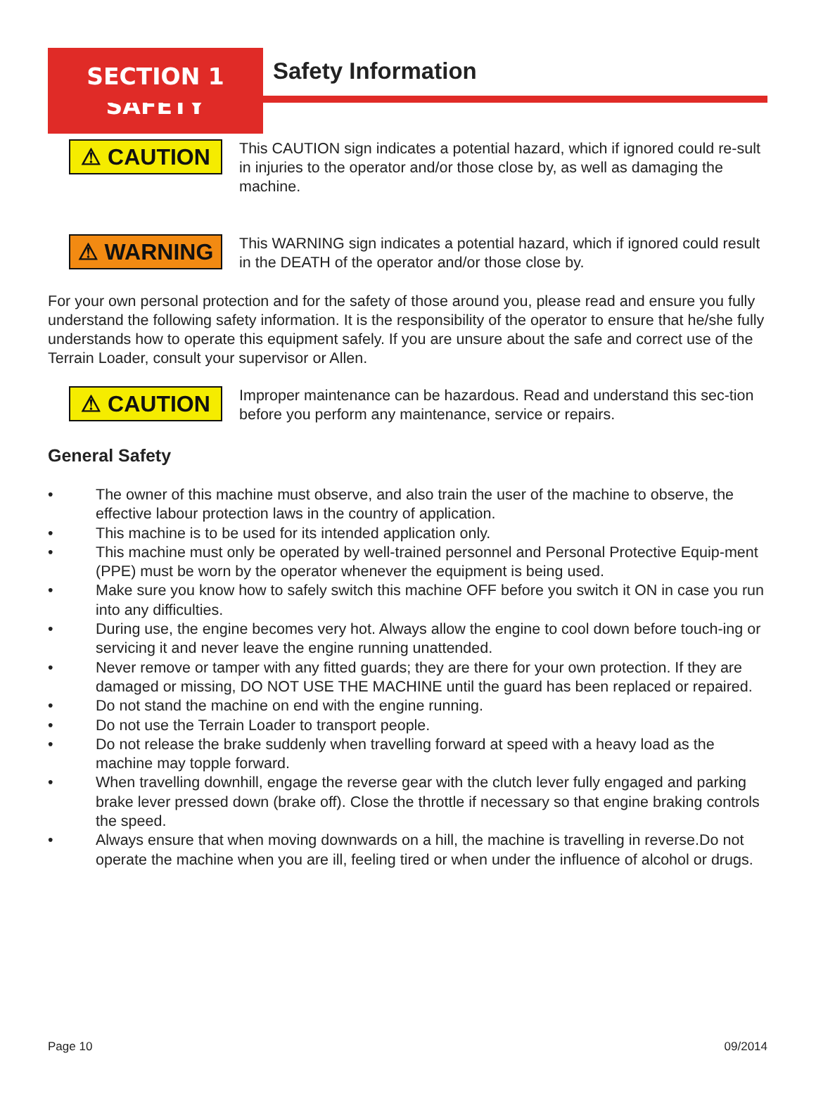SECTION 1
SAFETY
Safety Information
⚠ CAUTION
This CAUTION sign indicates a potential hazard, which if ignored could re-sult in injuries to the operator and/or those close by, as well as damaging the machine.
⚠ WARNING
This WARNING sign indicates a potential hazard, which if ignored could result in the DEATH of the operator and/or those close by.
For your own personal protection and for the safety of those around you, please read and ensure you fully understand the following safety information. It is the responsibility of the operator to ensure that he/she fully understands how to operate this equipment safely. If you are unsure about the safe and correct use of the Terrain Loader, consult your supervisor or Allen.
⚠ CAUTION
Improper maintenance can be hazardous. Read and understand this sec-tion before you perform any maintenance, service or repairs.
General Safety
• The owner of this machine must observe, and also train the user of the machine to observe, the effective labour protection laws in the country of application.
• This machine is to be used for its intended application only.
• This machine must only be operated by well-trained personnel and Personal Protective Equip-ment (PPE) must be worn by the operator whenever the equipment is being used.
• Make sure you know how to safely switch this machine OFF before you switch it ON in case you run into any difficulties.
• During use, the engine becomes very hot. Always allow the engine to cool down before touch-ing or servicing it and never leave the engine running unattended.
• Never remove or tamper with any fitted guards; they are there for your own protection. If they are damaged or missing, DO NOT USE THE MACHINE until the guard has been replaced or repaired.
• Do not stand the machine on end with the engine running.
• Do not use the Terrain Loader to transport people.
• Do not release the brake suddenly when travelling forward at speed with a heavy load as the machine may topple forward.
• When travelling downhill, engage the reverse gear with the clutch lever fully engaged and parking brake lever pressed down (brake off). Close the throttle if necessary so that engine braking controls the speed.
• Always ensure that when moving downwards on a hill, the machine is travelling in reverse.Do not operate the machine when you are ill, feeling tired or when under the influence of alcohol or drugs.
Page 10 09/2014